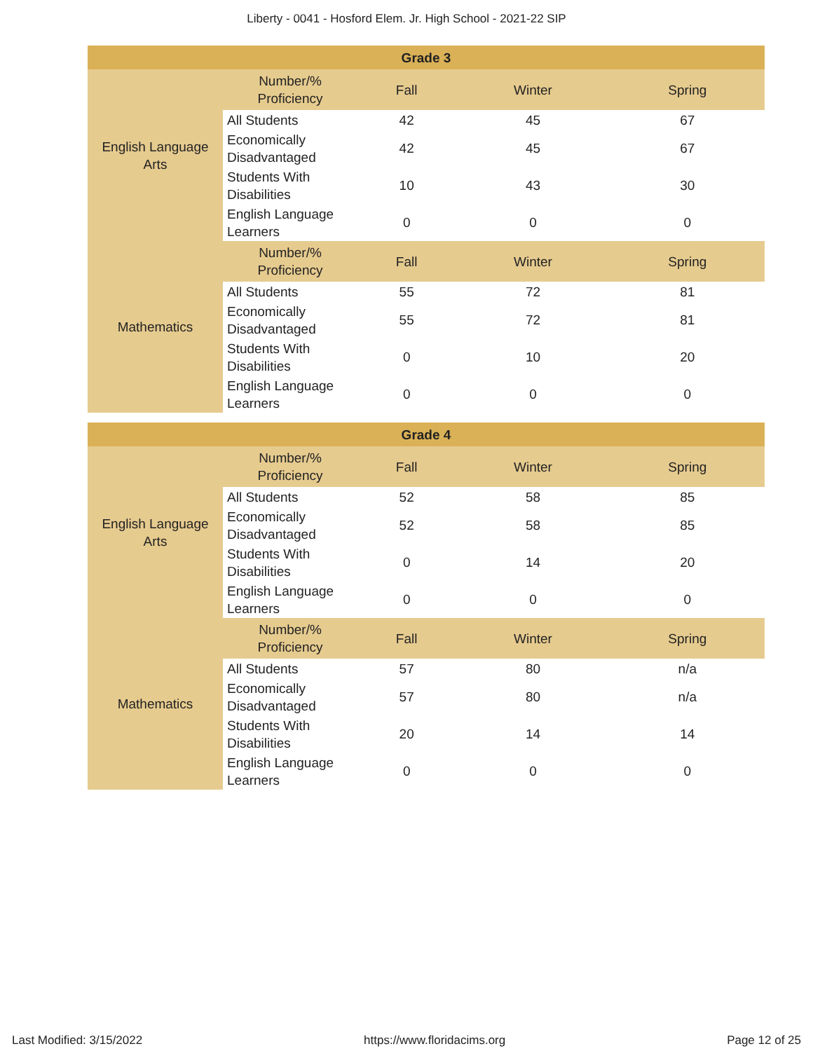Liberty - 0041 - Hosford Elem. Jr. High School - 2021-22 SIP
| Grade 3 | | | | |
| --- | --- | --- | --- | --- |
| English Language Arts | Number/% Proficiency | Fall | Winter | Spring |
| | All Students | 42 | 45 | 67 |
| | Economically Disadvantaged | 42 | 45 | 67 |
| | Students With Disabilities | 10 | 43 | 30 |
| | English Language Learners | 0 | 0 | 0 |
| Mathematics | Number/% Proficiency | Fall | Winter | Spring |
| | All Students | 55 | 72 | 81 |
| | Economically Disadvantaged | 55 | 72 | 81 |
| | Students With Disabilities | 0 | 10 | 20 |
| | English Language Learners | 0 | 0 | 0 |
| Grade 4 | | | | |
| --- | --- | --- | --- | --- |
| English Language Arts | Number/% Proficiency | Fall | Winter | Spring |
| | All Students | 52 | 58 | 85 |
| | Economically Disadvantaged | 52 | 58 | 85 |
| | Students With Disabilities | 0 | 14 | 20 |
| | English Language Learners | 0 | 0 | 0 |
| Mathematics | Number/% Proficiency | Fall | Winter | Spring |
| | All Students | 57 | 80 | n/a |
| | Economically Disadvantaged | 57 | 80 | n/a |
| | Students With Disabilities | 20 | 14 | 14 |
| | English Language Learners | 0 | 0 | 0 |
Last Modified: 3/15/2022 https://www.floridacims.org Page 12 of 25